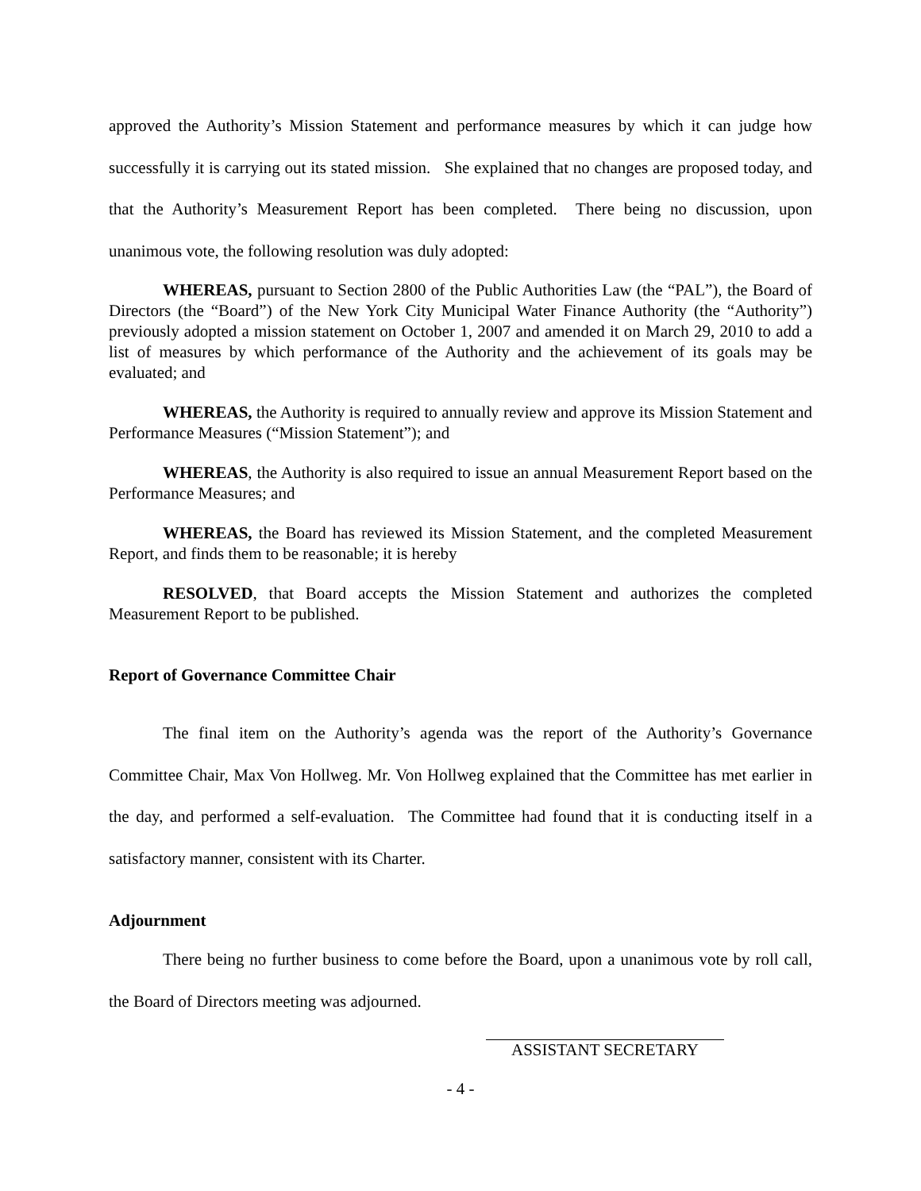approved the Authority’s Mission Statement and performance measures by which it can judge how successfully it is carrying out its stated mission. She explained that no changes are proposed today, and that the Authority’s Measurement Report has been completed. There being no discussion, upon unanimous vote, the following resolution was duly adopted:
WHEREAS, pursuant to Section 2800 of the Public Authorities Law (the “PAL”), the Board of Directors (the “Board”) of the New York City Municipal Water Finance Authority (the “Authority”) previously adopted a mission statement on October 1, 2007 and amended it on March 29, 2010 to add a list of measures by which performance of the Authority and the achievement of its goals may be evaluated; and
WHEREAS, the Authority is required to annually review and approve its Mission Statement and Performance Measures (“Mission Statement”); and
WHEREAS, the Authority is also required to issue an annual Measurement Report based on the Performance Measures; and
WHEREAS, the Board has reviewed its Mission Statement, and the completed Measurement Report, and finds them to be reasonable; it is hereby
RESOLVED, that Board accepts the Mission Statement and authorizes the completed Measurement Report to be published.
Report of Governance Committee Chair
The final item on the Authority’s agenda was the report of the Authority’s Governance Committee Chair, Max Von Hollweg. Mr. Von Hollweg explained that the Committee has met earlier in the day, and performed a self-evaluation. The Committee had found that it is conducting itself in a satisfactory manner, consistent with its Charter.
Adjournment
There being no further business to come before the Board, upon a unanimous vote by roll call, the Board of Directors meeting was adjourned.
ASSISTANT SECRETARY
- 4 -